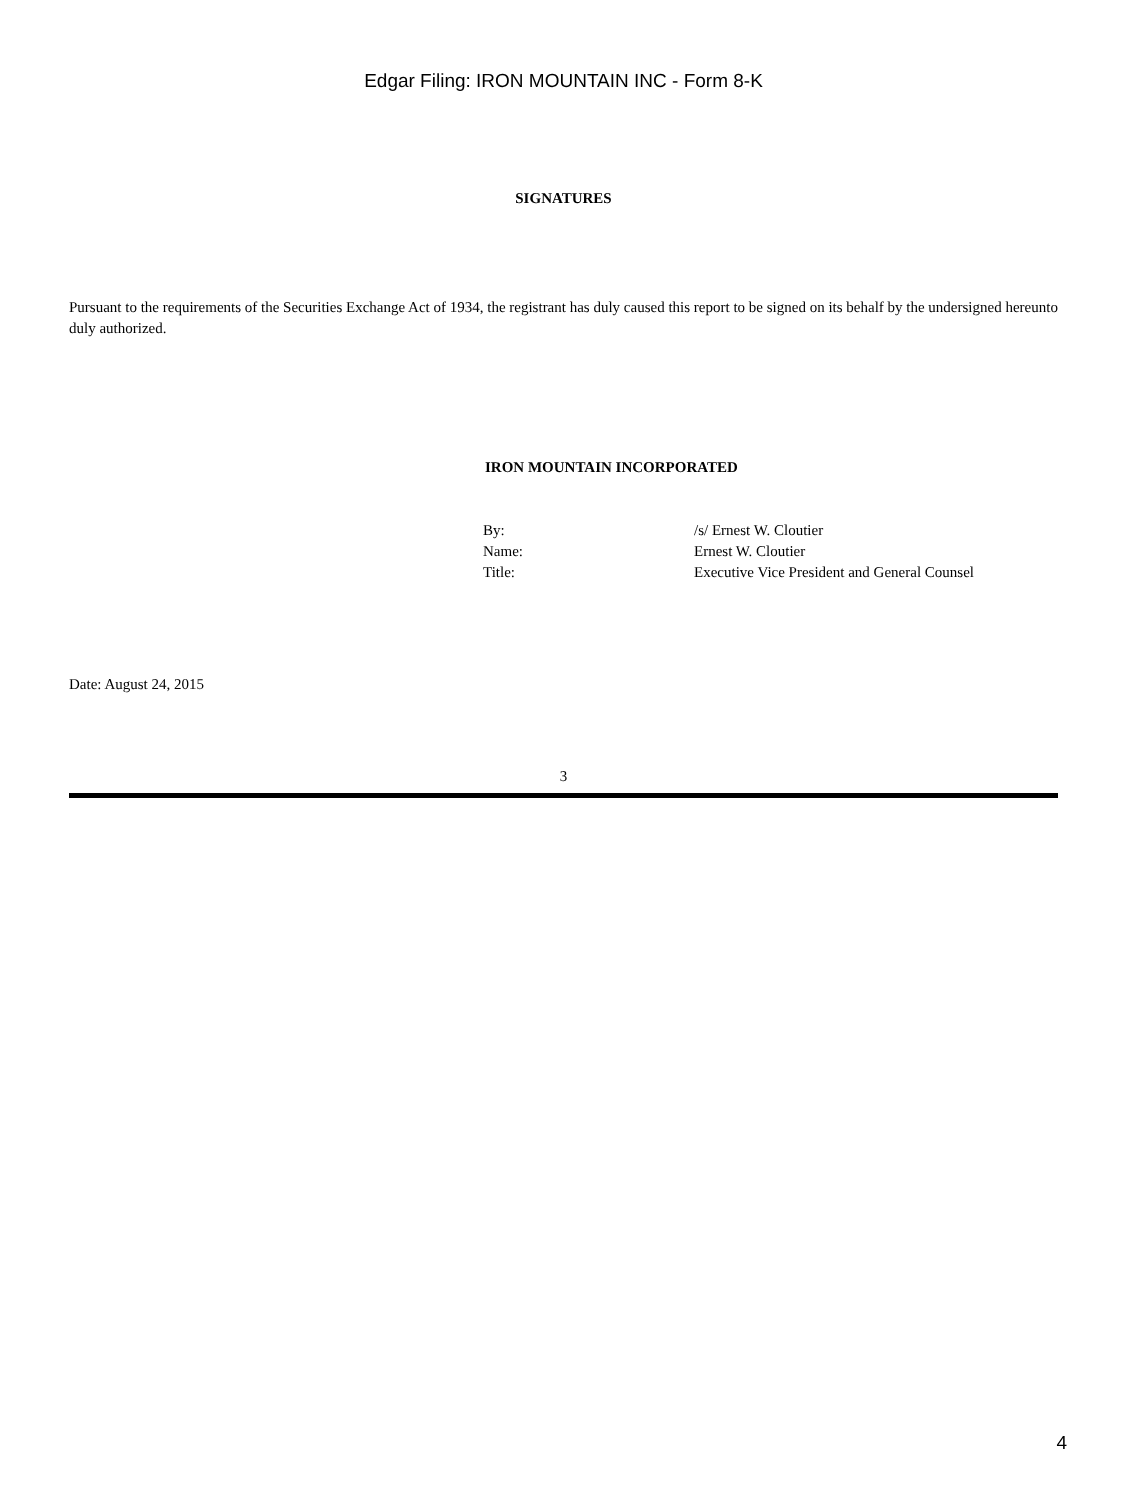Edgar Filing: IRON MOUNTAIN INC - Form 8-K
SIGNATURES
Pursuant to the requirements of the Securities Exchange Act of 1934, the registrant has duly caused this report to be signed on its behalf by the undersigned hereunto duly authorized.
IRON MOUNTAIN INCORPORATED
| By: | /s/ Ernest W. Cloutier |
| Name: | Ernest W. Cloutier |
| Title: | Executive Vice President and General Counsel |
Date: August 24, 2015
3
4